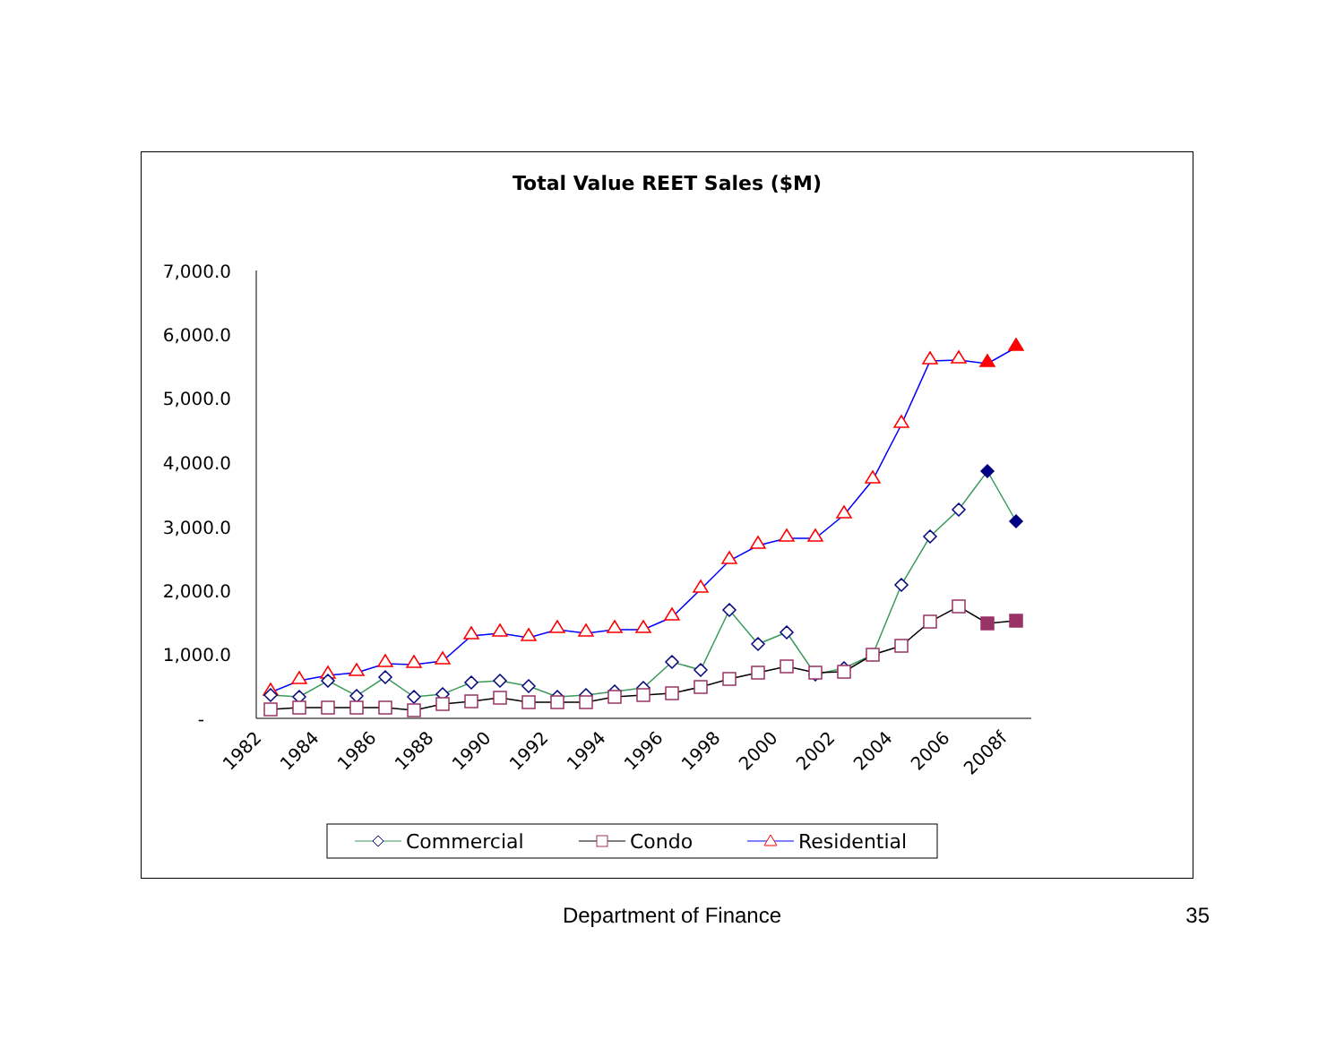Total Value REET Sales ($M)
7,000.0
6,000.0
5,000.0
4,000.0
3,000.0
2,000.0
1,000.0
-
1982
1984
1986
1988
1990
1992
1994
1996
1998
2000
2002
2004
2006
2008f
Commercial
Condo
Residential
Department of Finance 35